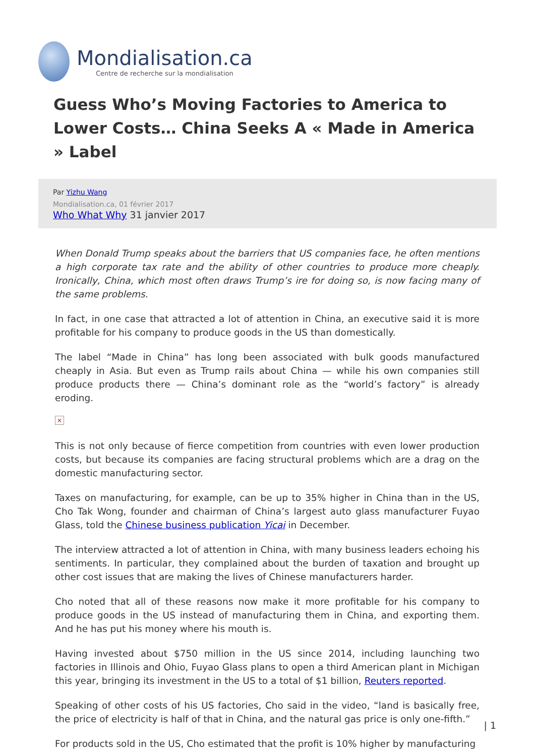Mondialisation.ca
Centre de recherche sur la mondialisation
Guess Who’s Moving Factories to America to Lower Costs… China Seeks A « Made in America » Label
Par Yizhu Wang
Mondialisation.ca, 01 février 2017
Who What Why 31 janvier 2017
When Donald Trump speaks about the barriers that US companies face, he often mentions a high corporate tax rate and the ability of other countries to produce more cheaply. Ironically, China, which most often draws Trump’s ire for doing so, is now facing many of the same problems.
In fact, in one case that attracted a lot of attention in China, an executive said it is more profitable for his company to produce goods in the US than domestically.
The label “Made in China” has long been associated with bulk goods manufactured cheaply in Asia. But even as Trump rails about China — while his own companies still produce products there — China’s dominant role as the “world’s factory” is already eroding.
×
This is not only because of fierce competition from countries with even lower production costs, but because its companies are facing structural problems which are a drag on the domestic manufacturing sector.
Taxes on manufacturing, for example, can be up to 35% higher in China than in the US, Cho Tak Wong, founder and chairman of China’s largest auto glass manufacturer Fuyao Glass, told the Chinese business publication Yicai in December.
The interview attracted a lot of attention in China, with many business leaders echoing his sentiments. In particular, they complained about the burden of taxation and brought up other cost issues that are making the lives of Chinese manufacturers harder.
Cho noted that all of these reasons now make it more profitable for his company to produce goods in the US instead of manufacturing them in China, and exporting them. And he has put his money where his mouth is.
Having invested about $750 million in the US since 2014, including launching two factories in Illinois and Ohio, Fuyao Glass plans to open a third American plant in Michigan this year, bringing its investment in the US to a total of $1 billion, Reuters reported.
Speaking of other costs of his US factories, Cho said in the video, “land is basically free, the price of electricity is half of that in China, and the natural gas price is only one-fifth.”
For products sold in the US, Cho estimated that the profit is 10% higher by manufacturing
| 1